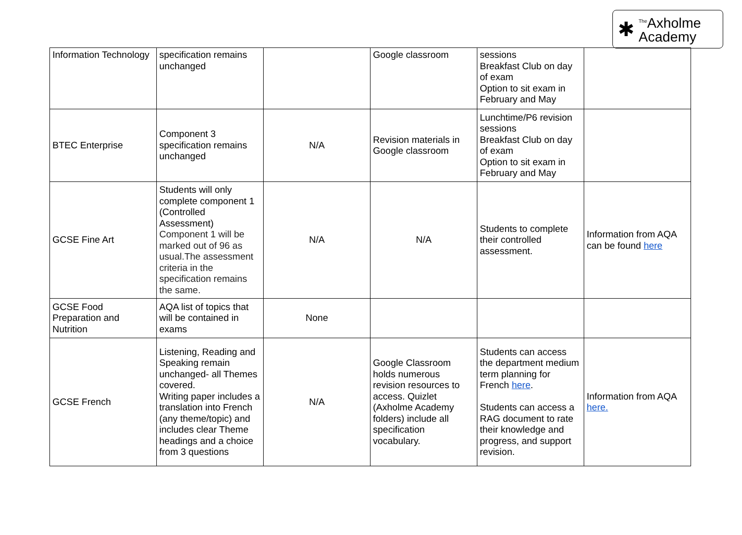✱<sup>The</sup>Axholme
Academy
| Information Technology | specification remains unchanged | | Google classroom | sessions Breakfast Club on day of exam Option to sit exam in February and May | |
| BTEC Enterprise | Component 3 specification remains unchanged | N/A | Revision materials in Google classroom | Lunchtime/P6 revision sessions Breakfast Club on day of exam Option to sit exam in February and May | |
| GCSE Fine Art | Students will only complete component 1 (Controlled Assessment) Component 1 will be marked out of 96 as usual.The assessment criteria in the specification remains the same. | N/A | N/A | Students to complete their controlled assessment. | Information from AQA can be found here |
| GCSE Food Preparation and Nutrition | AQA list of topics that will be contained in exams | None | | | |
| GCSE French | Listening, Reading and Speaking remain unchanged- all Themes covered. Writing paper includes a translation into French (any theme/topic) and includes clear Theme headings and a choice from 3 questions | N/A | Google Classroom holds numerous revision resources to access. Quizlet (Axholme Academy folders) include all specification vocabulary. | Students can access the department medium term planning for French here . Students can access a RAG document to rate their knowledge and progress, and support revision. | Information from AQA here. |